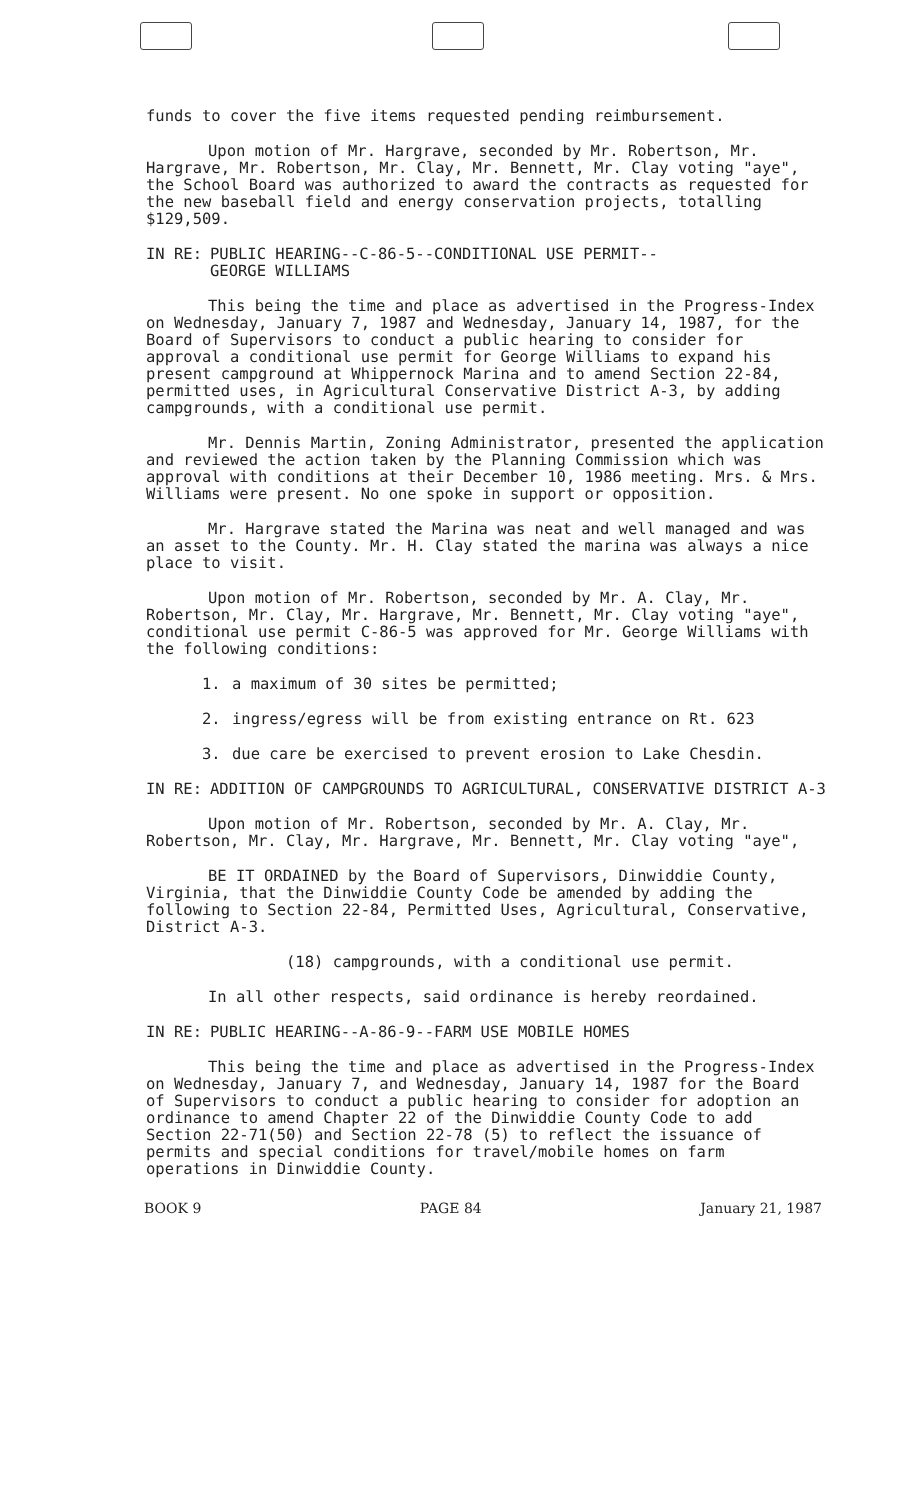funds to cover the five items requested pending reimbursement.
Upon motion of Mr. Hargrave, seconded by Mr. Robertson, Mr. Hargrave, Mr. Robertson, Mr. Clay, Mr. Bennett, Mr. Clay voting "aye", the School Board was authorized to award the contracts as requested for the new baseball field and energy conservation projects, totalling $129,509.
IN RE: PUBLIC HEARING--C-86-5--CONDITIONAL USE PERMIT--
GEORGE WILLIAMS
This being the time and place as advertised in the Progress-Index on Wednesday, January 7, 1987 and Wednesday, January 14, 1987, for the Board of Supervisors to conduct a public hearing to consider for approval a conditional use permit for George Williams to expand his present campground at Whippernock Marina and to amend Section 22-84, permitted uses, in Agricultural Conservative District A-3, by adding campgrounds, with a conditional use permit.
Mr. Dennis Martin, Zoning Administrator, presented the application and reviewed the action taken by the Planning Commission which was approval with conditions at their December 10, 1986 meeting. Mrs. & Mrs. Williams were present. No one spoke in support or opposition.
Mr. Hargrave stated the Marina was neat and well managed and was an asset to the County. Mr. H. Clay stated the marina was always a nice place to visit.
Upon motion of Mr. Robertson, seconded by Mr. A. Clay, Mr. Robertson, Mr. Clay, Mr. Hargrave, Mr. Bennett, Mr. Clay voting "aye", conditional use permit C-86-5 was approved for Mr. George Williams with the following conditions:
1. a maximum of 30 sites be permitted;
2. ingress/egress will be from existing entrance on Rt. 623
3. due care be exercised to prevent erosion to Lake Chesdin.
IN RE: ADDITION OF CAMPGROUNDS TO AGRICULTURAL, CONSERVATIVE DISTRICT A-3
Upon motion of Mr. Robertson, seconded by Mr. A. Clay, Mr. Robertson, Mr. Clay, Mr. Hargrave, Mr. Bennett, Mr. Clay voting "aye",
BE IT ORDAINED by the Board of Supervisors, Dinwiddie County, Virginia, that the Dinwiddie County Code be amended by adding the following to Section 22-84, Permitted Uses, Agricultural, Conservative, District A-3.
(18) campgrounds, with a conditional use permit.
In all other respects, said ordinance is hereby reordained.
IN RE: PUBLIC HEARING--A-86-9--FARM USE MOBILE HOMES
This being the time and place as advertised in the Progress-Index on Wednesday, January 7, and Wednesday, January 14, 1987 for the Board of Supervisors to conduct a public hearing to consider for adoption an ordinance to amend Chapter 22 of the Dinwiddie County Code to add Section 22-71(50) and Section 22-78 (5) to reflect the issuance of permits and special conditions for travel/mobile homes on farm operations in Dinwiddie County.
BOOK 9 PAGE 84 January 21, 1987